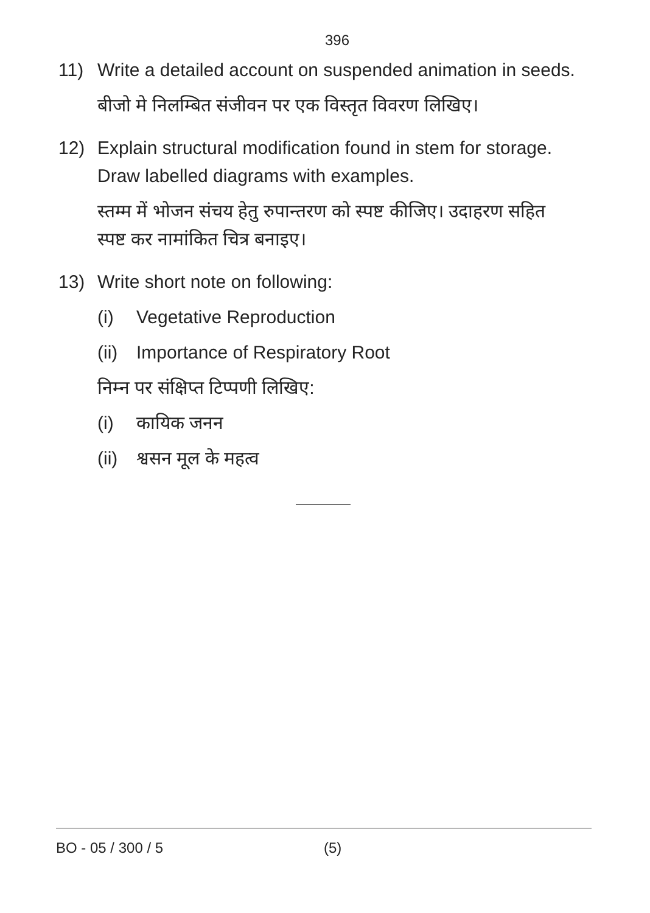396
11) Write a detailed account on suspended animation in seeds.
बीजो मे निलम्बित संजीवन पर एक विस्तृत विवरण लिखिए।
12) Explain structural modification found in stem for storage.
Draw labelled diagrams with examples.
स्तम्म में भोजन संचय हेतु रुपान्तरण को स्पष्ट कीजिए। उदाहरण सहित
स्पष्ट कर नामांकित चित्र बनाइए।
13) Write short note on following:
(i) Vegetative Reproduction
(ii) Importance of Respiratory Root
निम्न पर संक्षिप्त टिप्पणी लिखिए:
(i) कायिक जनन
(ii) श्वसन मूल के महत्व
BO - 05 / 300 / 5 (5)